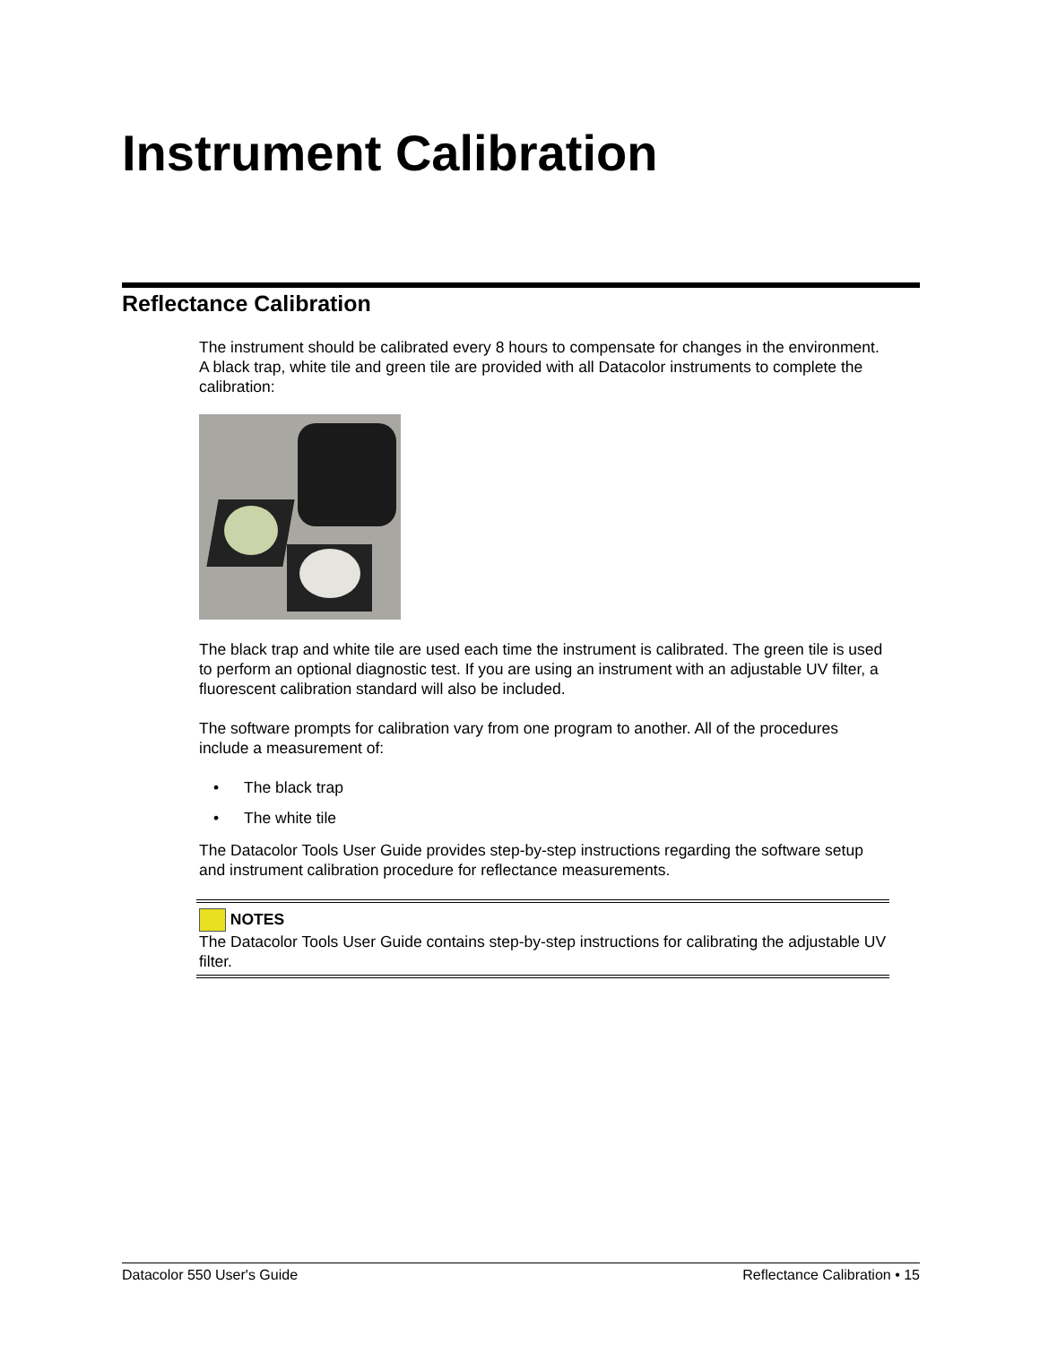Instrument Calibration
Reflectance Calibration
The instrument should be calibrated every 8 hours to compensate for changes in the environment. A black trap, white tile and green tile are provided with all Datacolor instruments to complete the calibration:
The black trap and white tile are used each time the instrument is calibrated. The green tile is used to perform an optional diagnostic test. If you are using an instrument with an adjustable UV filter, a fluorescent calibration standard will also be included.
The software prompts for calibration vary from one program to another. All of the procedures include a measurement of:
• The black trap
• The white tile
The Datacolor Tools User Guide provides step-by-step instructions regarding the software setup and instrument calibration procedure for reflectance measurements.
NOTES
The Datacolor Tools User Guide contains step-by-step instructions for calibrating the adjustable UV filter.
Datacolor 550 User's Guide Reflectance Calibration • 15